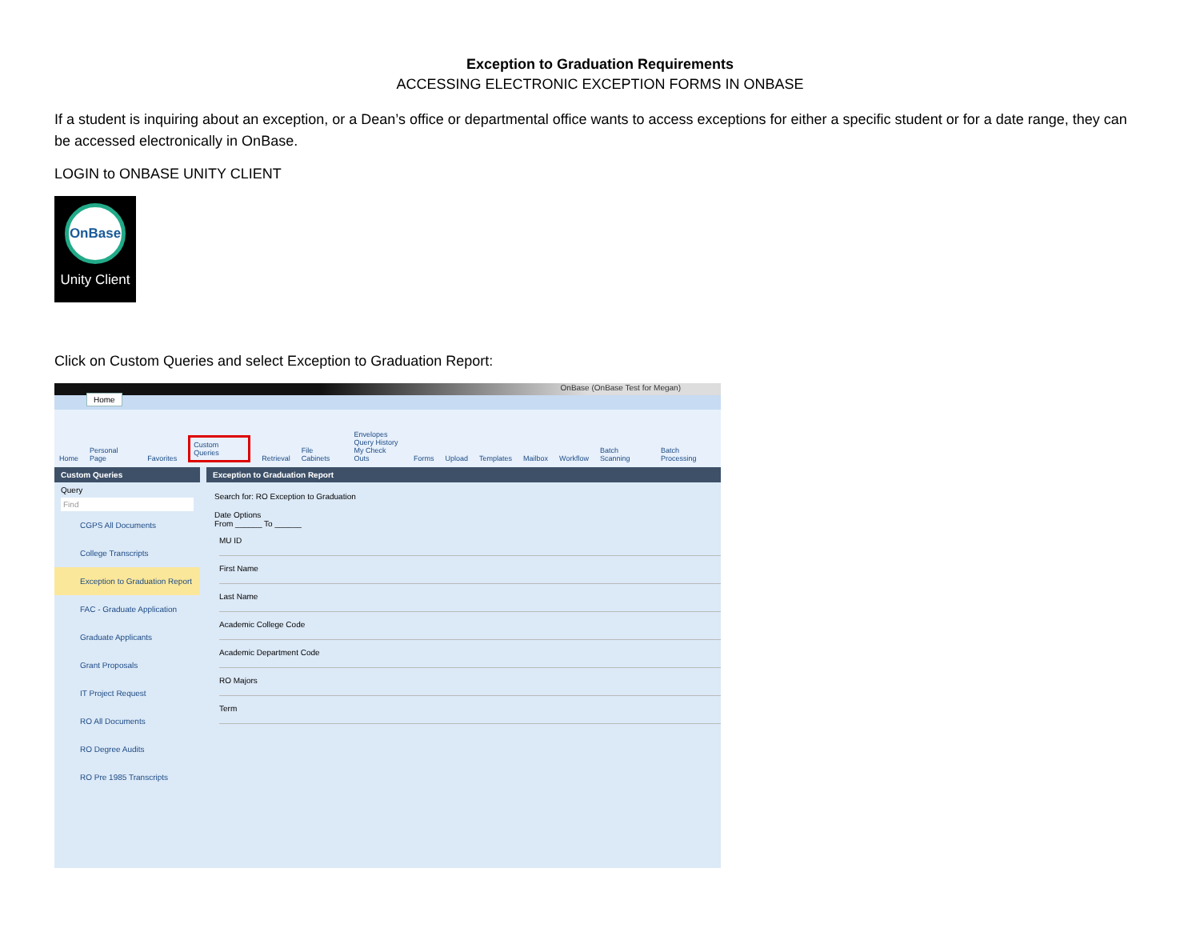Exception to Graduation Requirements
ACCESSING ELECTRONIC EXCEPTION FORMS IN ONBASE
If a student is inquiring about an exception, or a Dean’s office or departmental office wants to access exceptions for either a specific student or for a date range, they can be accessed electronically in OnBase.
LOGIN to ONBASE UNITY CLIENT
OnBase
Unity Client
Click on Custom Queries and select Exception to Graduation Report:
OnBase (OnBase Test for Megan)
Home
Home Personal Page Favorites Custom Queries Retrieval File Cabinets Envelopes
Query History
My Check Outs Forms Upload Templates Mailbox Workflow Batch Scanning Batch Processing
Custom Queries
Query
Find
CGPS All Documents
College Transcripts
Exception to Graduation Report
FAC - Graduate Application
Graduate Applicants
Grant Proposals
IT Project Request
RO All Documents
RO Degree Audits
RO Pre 1985 Transcripts
Exception to Graduation Report
Search for: RO Exception to Graduation
Date Options
From ______ To ______
MU ID
First Name
Last Name
Academic College Code
Academic Department Code
RO Majors
Term